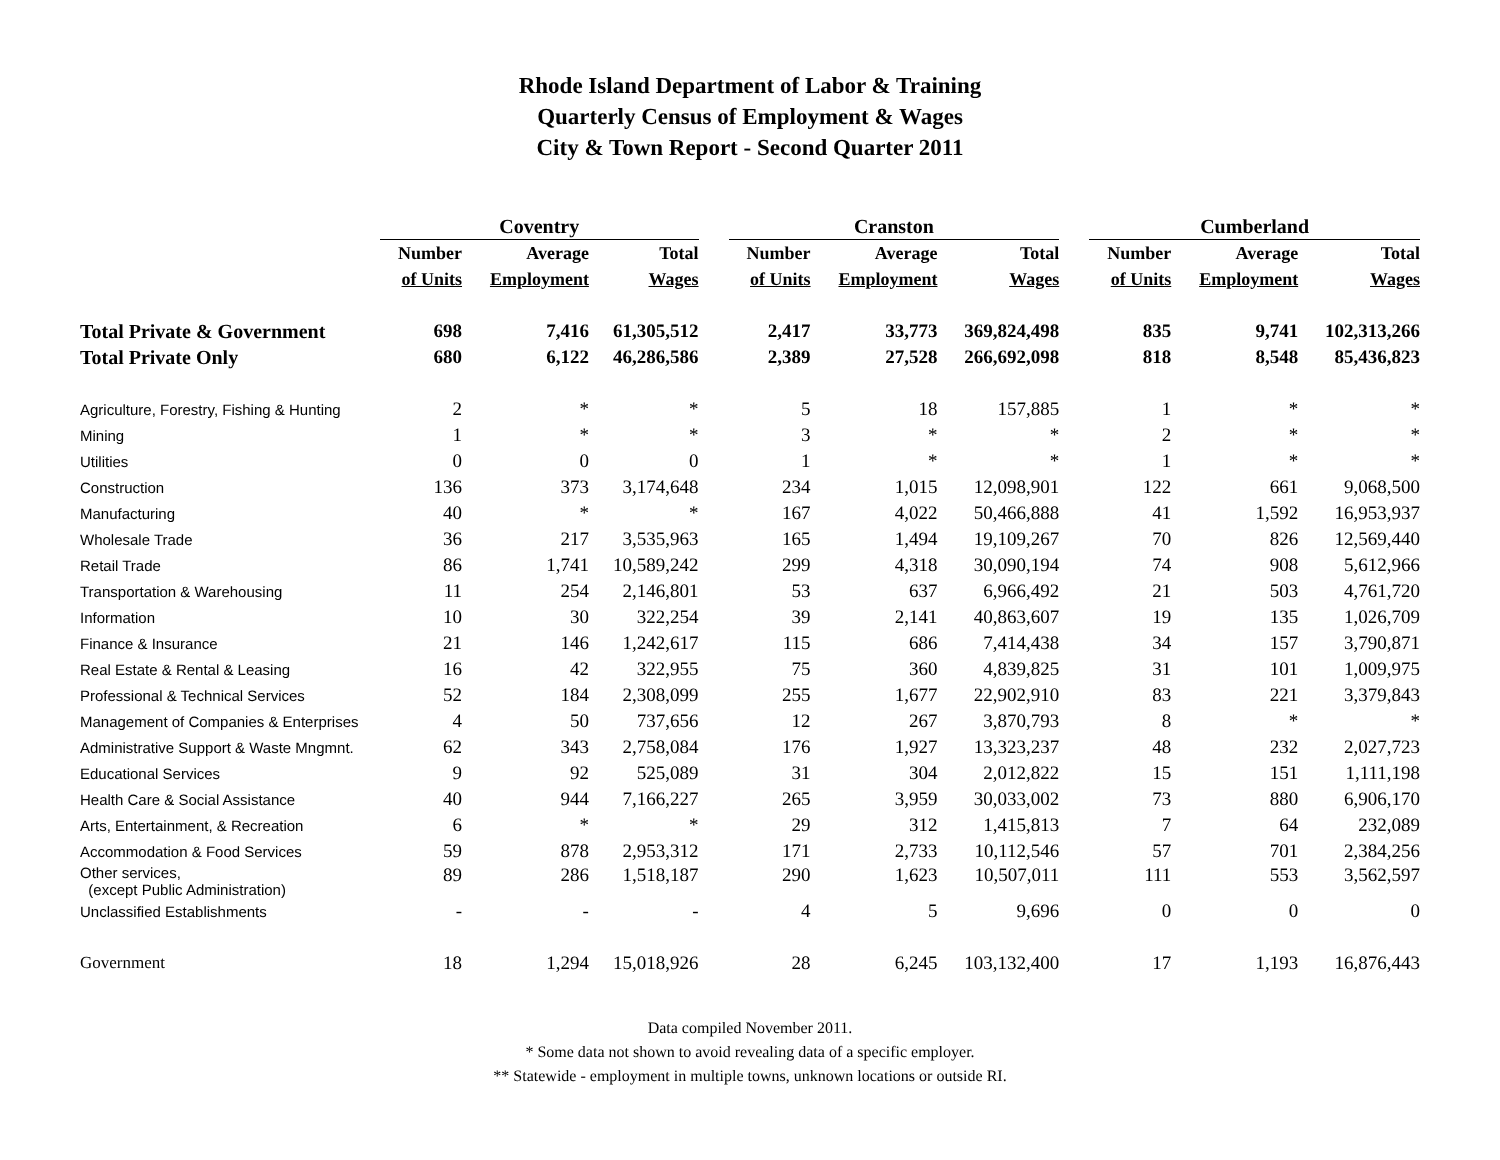Rhode Island Department of Labor & Training
Quarterly Census of Employment & Wages
City & Town Report - Second Quarter 2011
| | Coventry | | | | Cranston | | | | Cumberland | | |
| --- | --- | --- | --- | --- | --- | --- | --- | --- | --- | --- | --- |
| | Number | Average | Total | | Number | Average | Total | | Number | Average | Total |
| | of Units | Employment | Wages | | of Units | Employment | Wages | | of Units | Employment | Wages |
| Total Private & Government | 698 | 7,416 | 61,305,512 | | 2,417 | 33,773 | 369,824,498 | | 835 | 9,741 | 102,313,266 |
| Total Private Only | 680 | 6,122 | 46,286,586 | | 2,389 | 27,528 | 266,692,098 | | 818 | 8,548 | 85,436,823 |
| Agriculture, Forestry, Fishing & Hunting | 2 | * | * | | 5 | 18 | 157,885 | | 1 | * | * |
| Mining | 1 | * | * | | 3 | * | * | | 2 | * | * |
| Utilities | 0 | 0 | 0 | | 1 | * | * | | 1 | * | * |
| Construction | 136 | 373 | 3,174,648 | | 234 | 1,015 | 12,098,901 | | 122 | 661 | 9,068,500 |
| Manufacturing | 40 | * | * | | 167 | 4,022 | 50,466,888 | | 41 | 1,592 | 16,953,937 |
| Wholesale Trade | 36 | 217 | 3,535,963 | | 165 | 1,494 | 19,109,267 | | 70 | 826 | 12,569,440 |
| Retail Trade | 86 | 1,741 | 10,589,242 | | 299 | 4,318 | 30,090,194 | | 74 | 908 | 5,612,966 |
| Transportation & Warehousing | 11 | 254 | 2,146,801 | | 53 | 637 | 6,966,492 | | 21 | 503 | 4,761,720 |
| Information | 10 | 30 | 322,254 | | 39 | 2,141 | 40,863,607 | | 19 | 135 | 1,026,709 |
| Finance & Insurance | 21 | 146 | 1,242,617 | | 115 | 686 | 7,414,438 | | 34 | 157 | 3,790,871 |
| Real Estate & Rental & Leasing | 16 | 42 | 322,955 | | 75 | 360 | 4,839,825 | | 31 | 101 | 1,009,975 |
| Professional & Technical Services | 52 | 184 | 2,308,099 | | 255 | 1,677 | 22,902,910 | | 83 | 221 | 3,379,843 |
| Management of Companies & Enterprises | 4 | 50 | 737,656 | | 12 | 267 | 3,870,793 | | 8 | * | * |
| Administrative Support & Waste Mngmnt. | 62 | 343 | 2,758,084 | | 176 | 1,927 | 13,323,237 | | 48 | 232 | 2,027,723 |
| Educational Services | 9 | 92 | 525,089 | | 31 | 304 | 2,012,822 | | 15 | 151 | 1,111,198 |
| Health Care & Social Assistance | 40 | 944 | 7,166,227 | | 265 | 3,959 | 30,033,002 | | 73 | 880 | 6,906,170 |
| Arts, Entertainment, & Recreation | 6 | * | * | | 29 | 312 | 1,415,813 | | 7 | 64 | 232,089 |
| Accommodation & Food Services | 59 | 878 | 2,953,312 | | 171 | 2,733 | 10,112,546 | | 57 | 701 | 2,384,256 |
| Other services, (except Public Administration) | 89 | 286 | 1,518,187 | | 290 | 1,623 | 10,507,011 | | 111 | 553 | 3,562,597 |
| Unclassified Establishments | - | - | - | | 4 | 5 | 9,696 | | 0 | 0 | 0 |
| Government | 18 | 1,294 | 15,018,926 | | 28 | 6,245 | 103,132,400 | | 17 | 1,193 | 16,876,443 |
Data compiled November 2011.
* Some data not shown to avoid revealing data of a specific employer.
** Statewide - employment in multiple towns, unknown locations or outside RI.